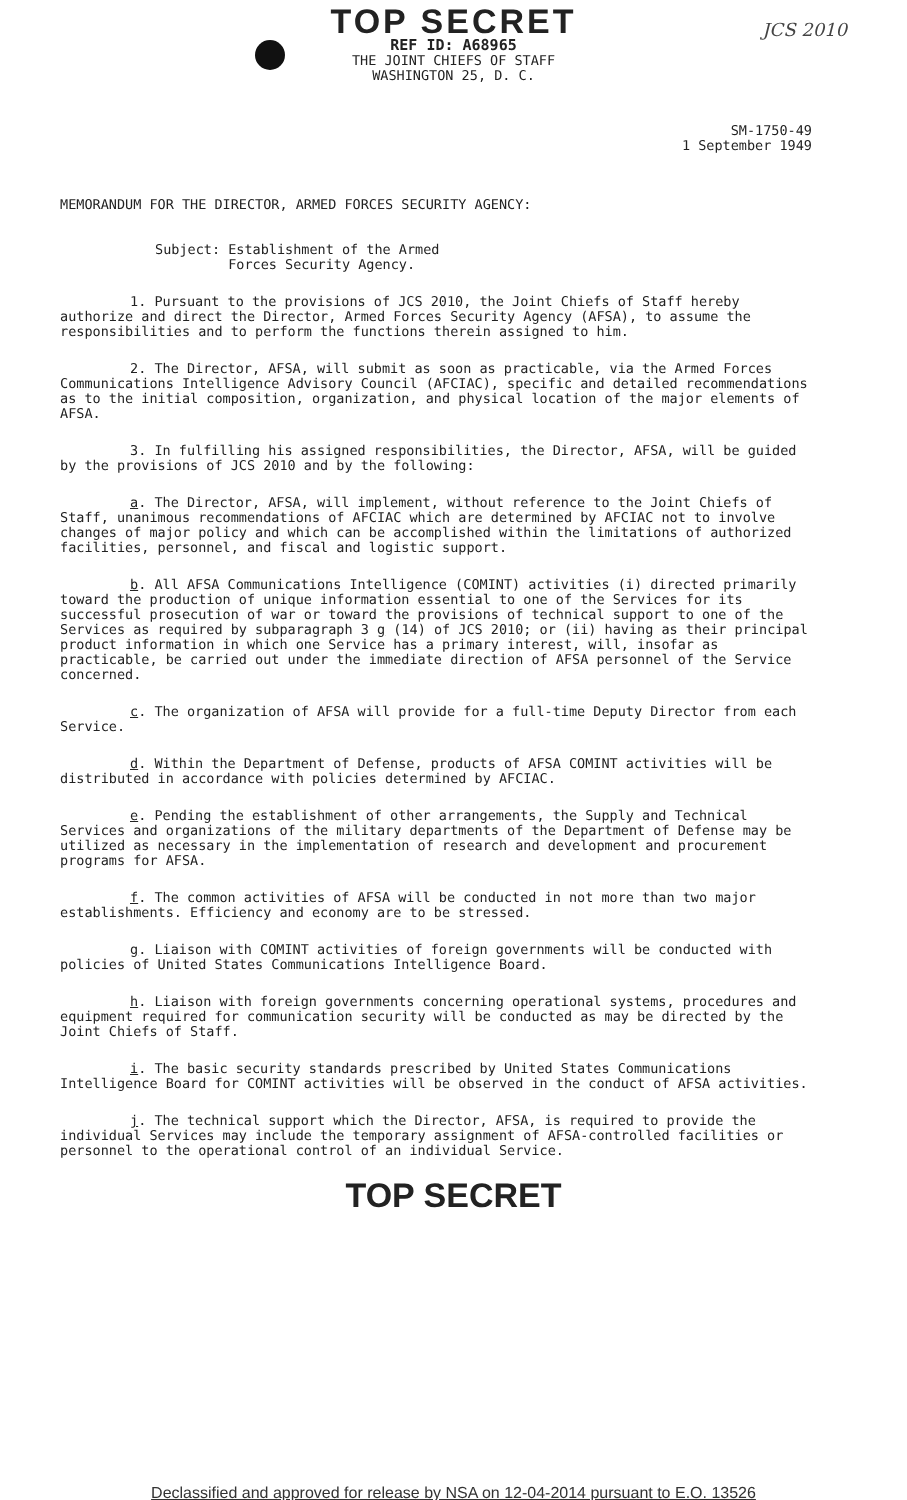JCS 2010
TOP SECRET
REF ID: A68965
THE JOINT CHIEFS OF STAFF
WASHINGTON 25, D. C.
SM-1750-49
1 September 1949
MEMORANDUM FOR THE DIRECTOR, ARMED FORCES SECURITY AGENCY:
Subject: Establishment of the Armed
Forces Security Agency.
1. Pursuant to the provisions of JCS 2010, the Joint Chiefs of Staff hereby authorize and direct the Director, Armed Forces Security Agency (AFSA), to assume the responsibilities and to perform the functions therein assigned to him.
2. The Director, AFSA, will submit as soon as practicable, via the Armed Forces Communications Intelligence Advisory Council (AFCIAC), specific and detailed recommendations as to the initial composition, organization, and physical location of the major elements of AFSA.
3. In fulfilling his assigned responsibilities, the Director, AFSA, will be guided by the provisions of JCS 2010 and by the following:
a. The Director, AFSA, will implement, without reference to the Joint Chiefs of Staff, unanimous recommendations of AFCIAC which are determined by AFCIAC not to involve changes of major policy and which can be accomplished within the limitations of authorized facilities, personnel, and fiscal and logistic support.
b. All AFSA Communications Intelligence (COMINT) activities (i) directed primarily toward the production of unique information essential to one of the Services for its successful prosecution of war or toward the provisions of technical support to one of the Services as required by subparagraph 3 g (14) of JCS 2010; or (ii) having as their principal product information in which one Service has a primary interest, will, insofar as practicable, be carried out under the immediate direction of AFSA personnel of the Service concerned.
c. The organization of AFSA will provide for a full-time Deputy Director from each Service.
d. Within the Department of Defense, products of AFSA COMINT activities will be distributed in accordance with policies determined by AFCIAC.
e. Pending the establishment of other arrangements, the Supply and Technical Services and organizations of the military departments of the Department of Defense may be utilized as necessary in the implementation of research and development and procurement programs for AFSA.
f. The common activities of AFSA will be conducted in not more than two major establishments. Efficiency and economy are to be stressed.
g. Liaison with COMINT activities of foreign governments will be conducted with policies of United States Communications Intelligence Board.
h. Liaison with foreign governments concerning operational systems, procedures and equipment required for communication security will be conducted as may be directed by the Joint Chiefs of Staff.
i. The basic security standards prescribed by United States Communications Intelligence Board for COMINT activities will be observed in the conduct of AFSA activities.
j. The technical support which the Director, AFSA, is required to provide the individual Services may include the temporary assignment of AFSA-controlled facilities or personnel to the operational control of an individual Service.
TOP SECRET
Declassified and approved for release by NSA on 12-04-2014 pursuant to E.O. 13526